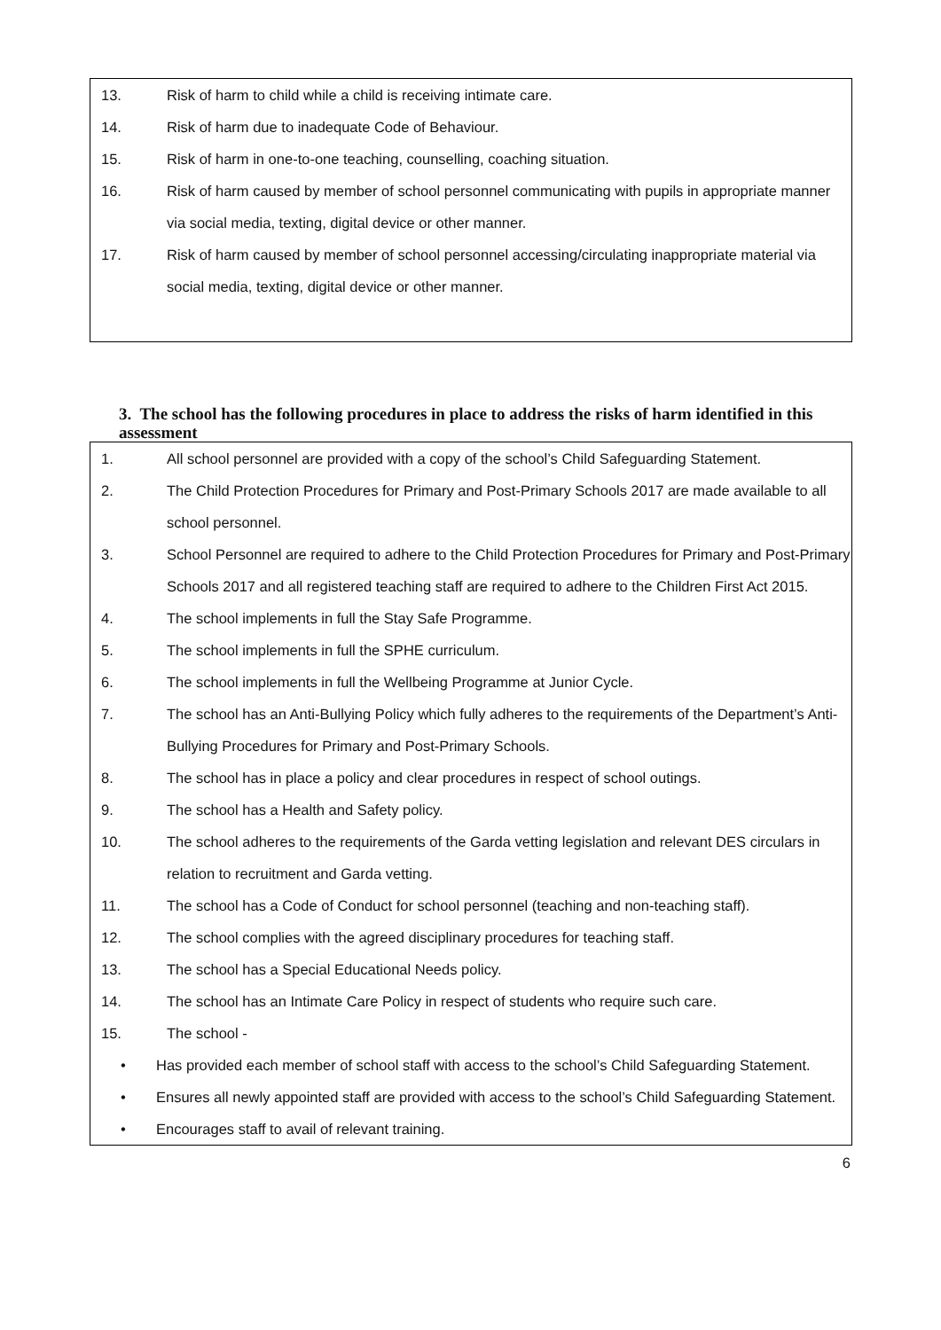13. Risk of harm to child while a child is receiving intimate care.
14. Risk of harm due to inadequate Code of Behaviour.
15. Risk of harm in one-to-one teaching, counselling, coaching situation.
16. Risk of harm caused by member of school personnel communicating with pupils in appropriate manner via social media, texting, digital device or other manner.
17. Risk of harm caused by member of school personnel accessing/circulating inappropriate material via social media, texting, digital device or other manner.
3. The school has the following procedures in place to address the risks of harm identified in this assessment
1. All school personnel are provided with a copy of the school’s Child Safeguarding Statement.
2. The Child Protection Procedures for Primary and Post-Primary Schools 2017 are made available to all school personnel.
3. School Personnel are required to adhere to the Child Protection Procedures for Primary and Post-Primary Schools 2017 and all registered teaching staff are required to adhere to the Children First Act 2015.
4. The school implements in full the Stay Safe Programme.
5. The school implements in full the SPHE curriculum.
6. The school implements in full the Wellbeing Programme at Junior Cycle.
7. The school has an Anti-Bullying Policy which fully adheres to the requirements of the Department’s Anti-Bullying Procedures for Primary and Post-Primary Schools.
8. The school has in place a policy and clear procedures in respect of school outings.
9. The school has a Health and Safety policy.
10. The school adheres to the requirements of the Garda vetting legislation and relevant DES circulars in relation to recruitment and Garda vetting.
11. The school has a Code of Conduct for school personnel (teaching and non-teaching staff).
12. The school complies with the agreed disciplinary procedures for teaching staff.
13. The school has a Special Educational Needs policy.
14. The school has an Intimate Care Policy in respect of students who require such care.
15. The school -
• Has provided each member of school staff with access to the school’s Child Safeguarding Statement.
• Ensures all newly appointed staff are provided with access to the school’s Child Safeguarding Statement.
• Encourages staff to avail of relevant training.
6